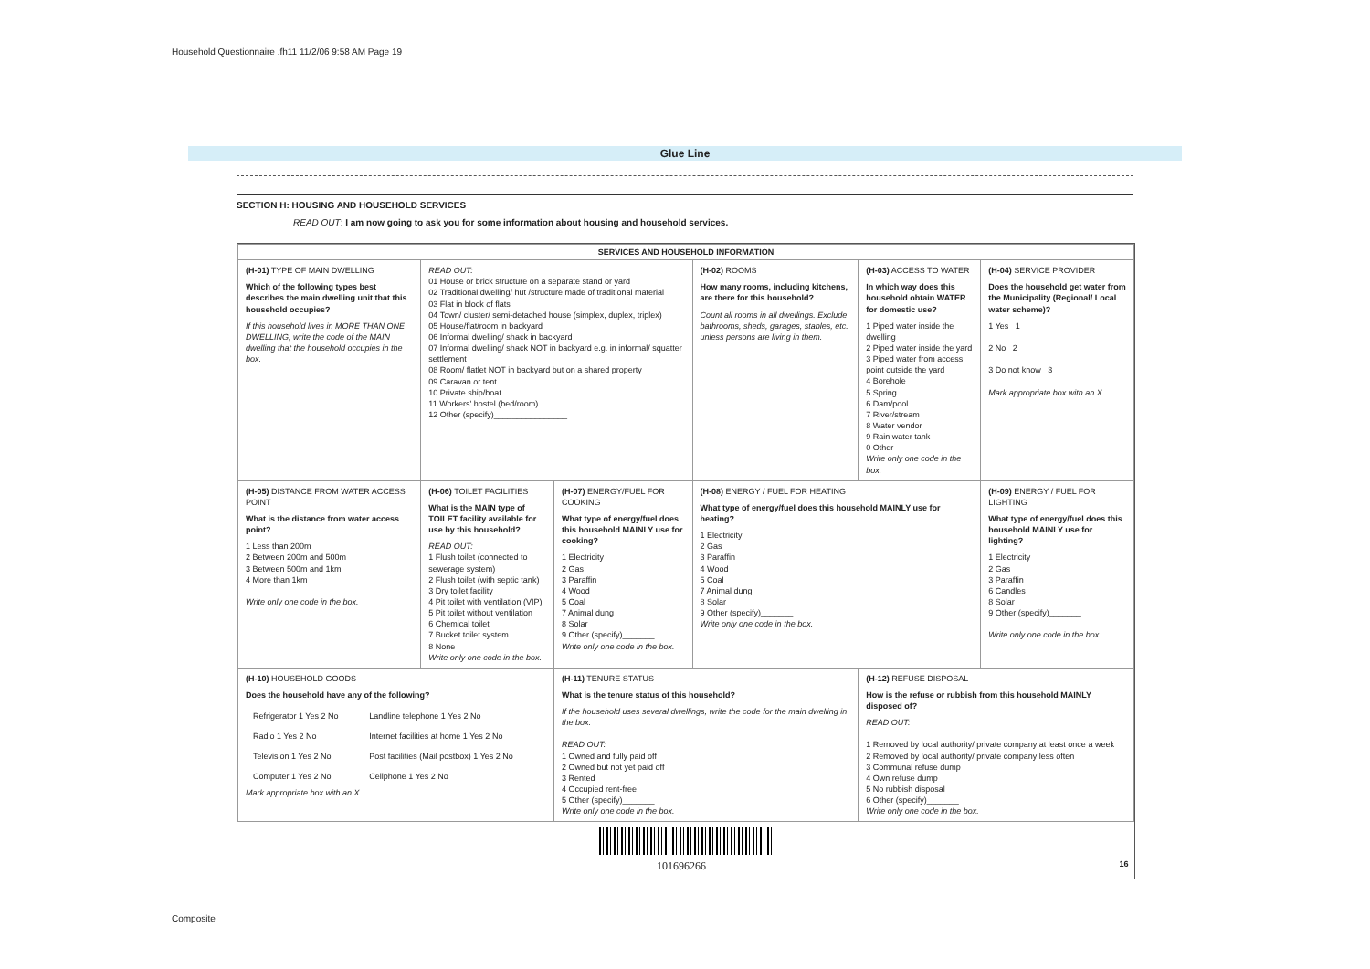Household Questionnaire .fh11 11/2/06 9:58 AM Page 19
Glue Line
SECTION H: HOUSING AND HOUSEHOLD SERVICES
READ OUT: I am now going to ask you for some information about housing and household services.
| SERVICES AND HOUSEHOLD INFORMATION | | | | | |
| (H-01) TYPE OF MAIN DWELLING Which of the following types best describes the main dwelling unit that this household occupies? If this household lives in MORE THAN ONE DWELLING, write the code of the MAIN dwelling that the household occupies in the box. | READ OUT: 01 House or brick structure on a separate stand or yard 02 Traditional dwelling/ hut /structure made of traditional material 03 Flat in block of flats 04 Town/ cluster/ semi-detached house (simplex, duplex, triplex) 05 House/flat/room in backyard 06 Informal dwelling/ shack in backyard 07 Informal dwelling/ shack NOT in backyard e.g. in informal/ squatter settlement 08 Room/ flatlet NOT in backyard but on a shared property 09 Caravan or tent 10 Private ship/boat 11 Workers' hostel (bed/room) 12 Other (specify)________________ | | (H-02) ROOMS How many rooms, including kitchens, are there for this household? Count all rooms in all dwellings. Exclude bathrooms, sheds, garages, stables, etc. unless persons are living in them. | (H-03) ACCESS TO WATER In which way does this household obtain WATER for domestic use? 1 Piped water inside the dwelling 2 Piped water inside the yard 3 Piped water from access point outside the yard 4 Borehole 5 Spring 6 Dam/pool 7 River/stream 8 Water vendor 9 Rain water tank 0 Other Write only one code in the box. | (H-04) SERVICE PROVIDER Does the household get water from the Municipality (Regional/ Local water scheme)? 1 Yes 1 2 No 2 3 Do not know 3 Mark appropriate box with an X. |
| (H-05) DISTANCE FROM WATER ACCESS POINT What is the distance from water access point? 1 Less than 200m 2 Between 200m and 500m 3 Between 500m and 1km 4 More than 1km Write only one code in the box. | (H-06) TOILET FACILITIES What is the MAIN type of TOILET facility available for use by this household? READ OUT: 1 Flush toilet (connected to sewerage system) 2 Flush toilet (with septic tank) 3 Dry toilet facility 4 Pit toilet with ventilation (VIP) 5 Pit toilet without ventilation 6 Chemical toilet 7 Bucket toilet system 8 None Write only one code in the box. | (H-07) ENERGY/FUEL FOR COOKING What type of energy/fuel does this household MAINLY use for cooking? 1 Electricity 2 Gas 3 Paraffin 4 Wood 5 Coal 7 Animal dung 8 Solar 9 Other (specify)_______ Write only one code in the box. | (H-08) ENERGY / FUEL FOR HEATING What type of energy/fuel does this household MAINLY use for heating? 1 Electricity 2 Gas 3 Paraffin 4 Wood 5 Coal 7 Animal dung 8 Solar 9 Other (specify)_______ Write only one code in the box. | | (H-09) ENERGY / FUEL FOR LIGHTING What type of energy/fuel does this household MAINLY use for lighting? 1 Electricity 2 Gas 3 Paraffin 6 Candles 8 Solar 9 Other (specify)_______ Write only one code in the box. |
| (H-10) HOUSEHOLD GOODS Does the household have any of the following? / Refrigerator 1 Yes 2 No / Landline telephone 1 Yes 2 No / / Radio 1 Yes 2 No / Internet facilities at home 1 Yes 2 No / / Television 1 Yes 2 No / Post facilities (Mail postbox) 1 Yes 2 No / / Computer 1 Yes 2 No / Cellphone 1 Yes 2 No / Mark appropriate box with an X | | (H-11) TENURE STATUS What is the tenure status of this household? If the household uses several dwellings, write the code for the main dwelling in the box. READ OUT: 1 Owned and fully paid off 2 Owned but not yet paid off 3 Rented 4 Occupied rent-free 5 Other (specify)_______ Write only one code in the box. | | (H-12) REFUSE DISPOSAL How is the refuse or rubbish from this household MAINLY disposed of? READ OUT: 1 Removed by local authority/ private company at least once a week 2 Removed by local authority/ private company less often 3 Communal refuse dump 4 Own refuse dump 5 No rubbish disposal 6 Other (specify)_______ Write only one code in the box. | |
| 101696266 16 | | | | | |
Composite